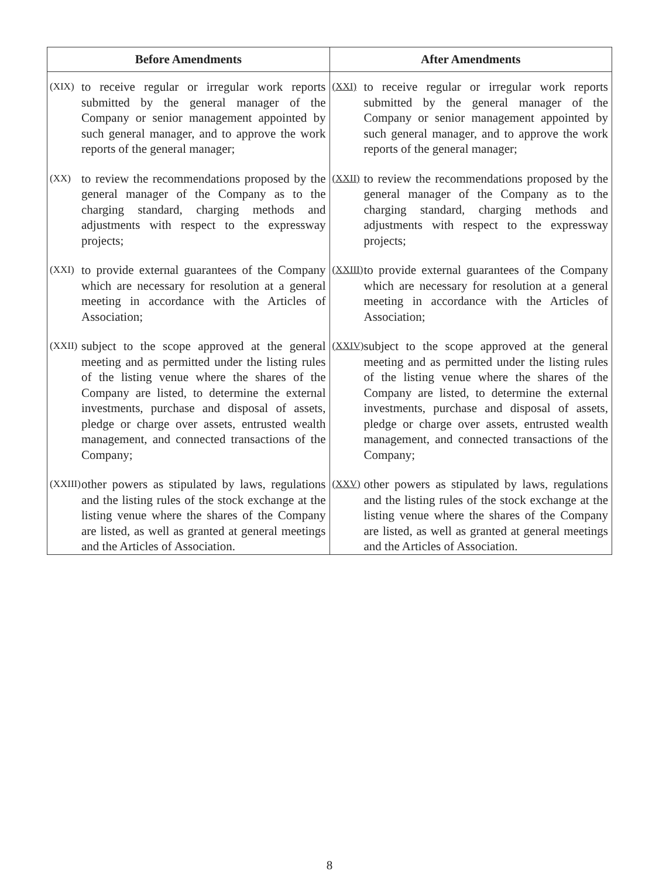| Before Amendments | After Amendments |
| --- | --- |
| (XIX) to receive regular or irregular work reports submitted by the general manager of the Company or senior management appointed by such general manager, and to approve the work reports of the general manager; | (XXI) to receive regular or irregular work reports submitted by the general manager of the Company or senior management appointed by such general manager, and to approve the work reports of the general manager; |
| (XX) to review the recommendations proposed by the general manager of the Company as to the charging standard, charging methods and adjustments with respect to the expressway projects; | (XXII) to review the recommendations proposed by the general manager of the Company as to the charging standard, charging methods and adjustments with respect to the expressway projects; |
| (XXI) to provide external guarantees of the Company which are necessary for resolution at a general meeting in accordance with the Articles of Association; | (XXIII) to provide external guarantees of the Company which are necessary for resolution at a general meeting in accordance with the Articles of Association; |
| (XXII) subject to the scope approved at the general meeting and as permitted under the listing rules of the listing venue where the shares of the Company are listed, to determine the external investments, purchase and disposal of assets, pledge or charge over assets, entrusted wealth management, and connected transactions of the Company; | (XXIV) subject to the scope approved at the general meeting and as permitted under the listing rules of the listing venue where the shares of the Company are listed, to determine the external investments, purchase and disposal of assets, pledge or charge over assets, entrusted wealth management, and connected transactions of the Company; |
| (XXIII) other powers as stipulated by laws, regulations and the listing rules of the stock exchange at the listing venue where the shares of the Company are listed, as well as granted at general meetings and the Articles of Association. | (XXV) other powers as stipulated by laws, regulations and the listing rules of the stock exchange at the listing venue where the shares of the Company are listed, as well as granted at general meetings and the Articles of Association. |
8